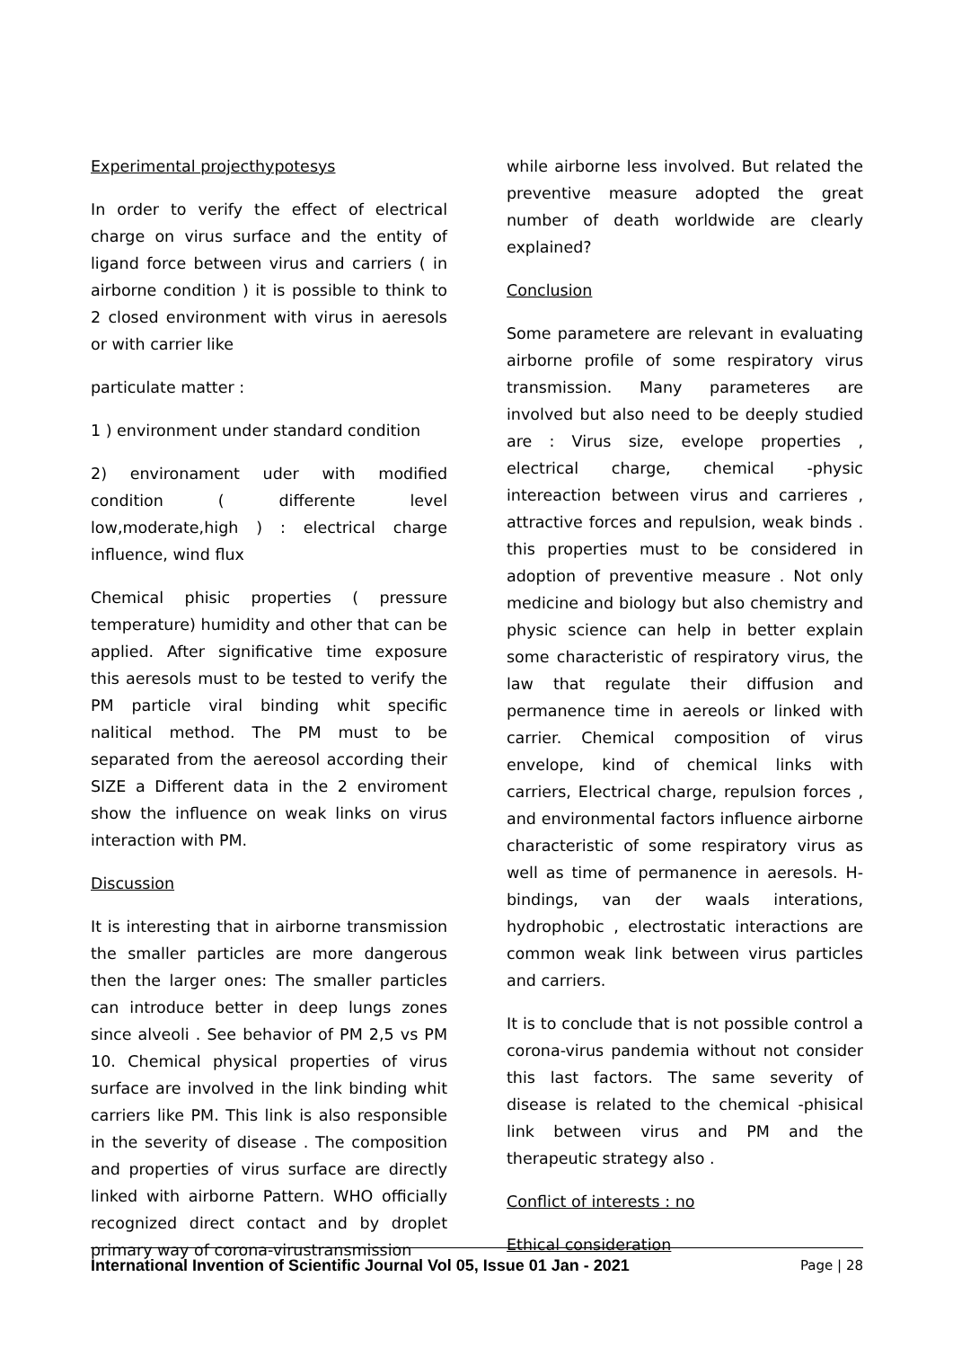Experimental projecthypotesys
In order to verify the effect of electrical charge on virus surface and the entity of ligand force between virus and carriers ( in airborne condition ) it is possible to think to 2 closed environment with virus in aeresols or with carrier like
particulate matter :
1 ) environment under standard condition
2) environament uder with modified condition ( differente level low,moderate,high ) : electrical charge influence, wind flux
Chemical phisic properties ( pressure temperature) humidity and other that can be applied. After significative time exposure this aeresols must to be tested to verify the PM particle viral binding whit specific nalitical method. The PM must to be separated from the aereosol according their SIZE a Different data in the 2 enviroment show the influence on weak links on virus interaction with PM.
Discussion
It is interesting that in airborne transmission the smaller particles are more dangerous then the larger ones: The smaller particles can introduce better in deep lungs zones since alveoli . See behavior of PM 2,5 vs PM 10. Chemical physical properties of virus surface are involved in the link binding whit carriers like PM. This link is also responsible in the severity of disease . The composition and properties of virus surface are directly linked with airborne Pattern. WHO officially recognized direct contact and by droplet primary way of corona-virustransmission
while airborne less involved. But related the preventive measure adopted the great number of death worldwide are clearly explained?
Conclusion
Some parametere are relevant in evaluating airborne profile of some respiratory virus transmission. Many parameteres are involved but also need to be deeply studied are : Virus size, evelope properties , electrical charge, chemical -physic intereaction between virus and carrieres , attractive forces and repulsion, weak binds . this properties must to be considered in adoption of preventive measure . Not only medicine and biology but also chemistry and physic science can help in better explain some characteristic of respiratory virus, the law that regulate their diffusion and permanence time in aereols or linked with carrier. Chemical composition of virus envelope, kind of chemical links with carriers, Electrical charge, repulsion forces , and environmental factors influence airborne characteristic of some respiratory virus as well as time of permanence in aeresols. H-bindings, van der waals interations, hydrophobic , electrostatic interactions are common weak link between virus particles and carriers.
It is to conclude that is not possible control a corona-virus pandemia without not consider this last factors. The same severity of disease is related to the chemical -phisical link between virus and PM and the therapeutic strategy also .
Conflict of interests : no
Ethical consideration
International Invention of Scientific Journal Vol 05, Issue 01 Jan - 2021 Page | 28